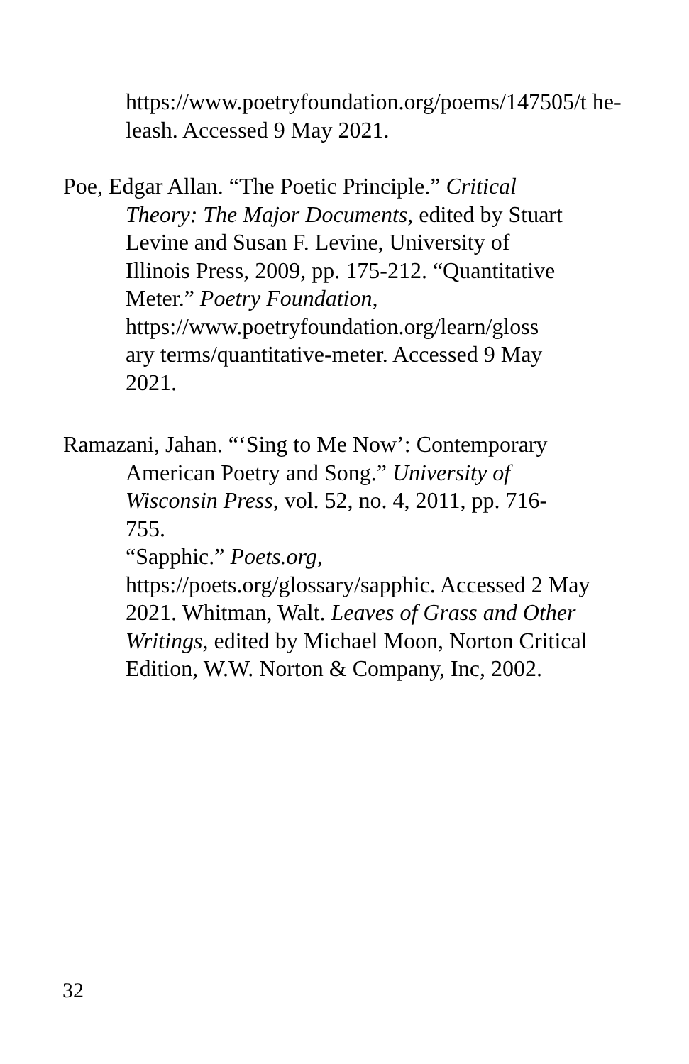https://www.poetryfoundation.org/poems/147505/t he-leash. Accessed 9 May 2021.
Poe, Edgar Allan. “The Poetic Principle.” Critical Theory: The Major Documents, edited by Stuart Levine and Susan F. Levine, University of Illinois Press, 2009, pp. 175-212. “Quantitative Meter.” Poetry Foundation,
https://www.poetryfoundation.org/learn/gloss ary terms/quantitative-meter. Accessed 9 May 2021.
Ramazani, Jahan. “‘Sing to Me Now’: Contemporary American Poetry and Song.” University of Wisconsin Press, vol. 52, no. 4, 2011, pp. 716-755.
“Sapphic.” Poets.org,
https://poets.org/glossary/sapphic. Accessed 2 May 2021. Whitman, Walt. Leaves of Grass and Other Writings, edited by Michael Moon, Norton Critical Edition, W.W. Norton & Company, Inc, 2002.
32